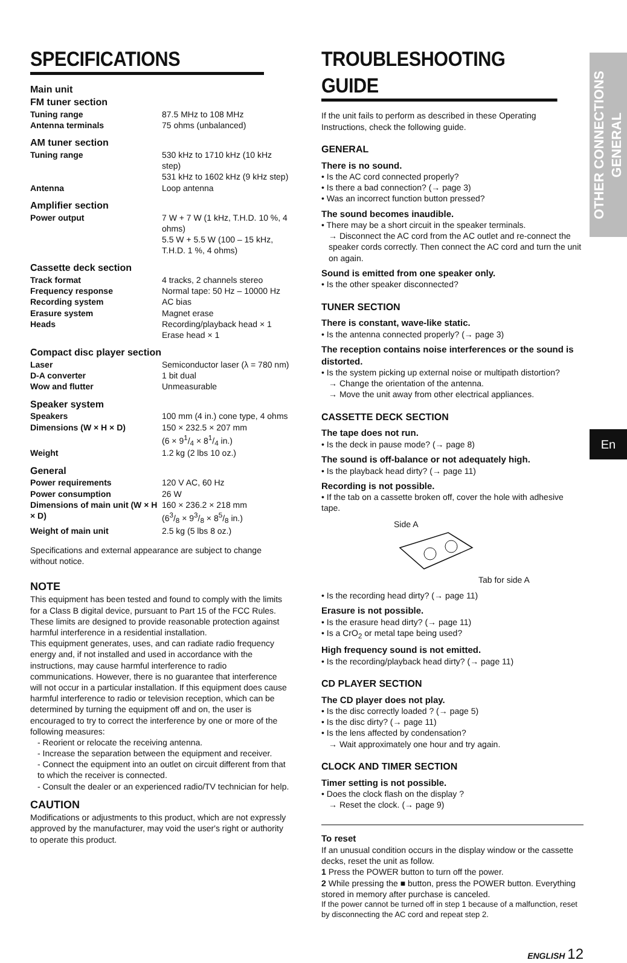OTHER CONNECTIONS
GENERAL
En
SPECIFICATIONS
Main unit
FM tuner section
| Tuning range | 87.5 MHz to 108 MHz |
| Antenna terminals | 75 ohms (unbalanced) |
AM tuner section
| Tuning range | 530 kHz to 1710 kHz (10 kHz step) 531 kHz to 1602 kHz (9 kHz step) |
| Antenna | Loop antenna |
Amplifier section
| Power output | 7 W + 7 W (1 kHz, T.H.D. 10 %, 4 ohms) 5.5 W + 5.5 W (100 – 15 kHz, T.H.D. 1 %, 4 ohms) |
Cassette deck section
| Track format | 4 tracks, 2 channels stereo |
| Frequency response | Normal tape: 50 Hz – 10000 Hz |
| Recording system | AC bias |
| Erasure system | Magnet erase |
| Heads | Recording/playback head × 1 Erase head × 1 |
Compact disc player section
| Laser | Semiconductor laser (λ = 780 nm) |
| D-A converter | 1 bit dual |
| Wow and flutter | Unmeasurable |
Speaker system
| Speakers | 100 mm (4 in.) cone type, 4 ohms |
| Dimensions (W × H × D) | 150 × 232.5 × 207 mm (6 × 91/4 × 81/4 in.) |
| Weight | 1.2 kg (2 lbs 10 oz.) |
General
| Power requirements | 120 V AC, 60 Hz |
| Power consumption | 26 W |
| Dimensions of main unit (W × H × D) | 160 × 236.2 × 218 mm (63/8 × 93/8 × 85/8 in.) |
| Weight of main unit | 2.5 kg (5 lbs 8 oz.) |
Specifications and external appearance are subject to change without notice.
NOTE
This equipment has been tested and found to comply with the limits for a Class B digital device, pursuant to Part 15 of the FCC Rules. These limits are designed to provide reasonable protection against harmful interference in a residential installation.
This equipment generates, uses, and can radiate radio frequency energy and, if not installed and used in accordance with the instructions, may cause harmful interference to radio communications. However, there is no guarantee that interference will not occur in a particular installation. If this equipment does cause harmful interference to radio or television reception, which can be determined by turning the equipment off and on, the user is encouraged to try to correct the interference by one or more of the following measures:
- Reorient or relocate the receiving antenna.
- Increase the separation between the equipment and receiver.
- Connect the equipment into an outlet on circuit different from that to which the receiver is connected.
- Consult the dealer or an experienced radio/TV technician for help.
CAUTION
Modifications or adjustments to this product, which are not expressly approved by the manufacturer, may void the user's right or authority to operate this product.
TROUBLESHOOTING GUIDE
If the unit fails to perform as described in these Operating Instructions, check the following guide.
GENERAL
There is no sound.
• Is the AC cord connected properly?
• Is there a bad connection? (→ page 3)
• Was an incorrect function button pressed?
The sound becomes inaudible.
• There may be a short circuit in the speaker terminals.
→ Disconnect the AC cord from the AC outlet and re-connect the speaker cords correctly. Then connect the AC cord and turn the unit on again.
Sound is emitted from one speaker only.
• Is the other speaker disconnected?
TUNER SECTION
There is constant, wave-like static.
• Is the antenna connected properly? (→ page 3)
The reception contains noise interferences or the sound is distorted.
• Is the system picking up external noise or multipath distortion?
→ Change the orientation of the antenna.
→ Move the unit away from other electrical appliances.
CASSETTE DECK SECTION
The tape does not run.
• Is the deck in pause mode? (→ page 8)
The sound is off-balance or not adequately high.
• Is the playback head dirty? (→ page 11)
Recording is not possible.
• If the tab on a cassette broken off, cover the hole with adhesive tape.
Side A
Tab for side A
• Is the recording head dirty? (→ page 11)
Erasure is not possible.
• Is the erasure head dirty? (→ page 11)
• Is a CrO<sub>2</sub> or metal tape being used?
High frequency sound is not emitted.
• Is the recording/playback head dirty? (→ page 11)
CD PLAYER SECTION
The CD player does not play.
• Is the disc correctly loaded ? (→ page 5)
• Is the disc dirty? (→ page 11)
• Is the lens affected by condensation?
→ Wait approximately one hour and try again.
CLOCK AND TIMER SECTION
Timer setting is not possible.
• Does the clock flash on the display ?
→ Reset the clock. (→ page 9)
To reset
If an unusual condition occurs in the display window or the cassette decks, reset the unit as follow.
1 Press the POWER button to turn off the power.
2 While pressing the ■ button, press the POWER button. Everything stored in memory after purchase is canceled.
If the power cannot be turned off in step 1 because of a malfunction, reset by disconnecting the AC cord and repeat step 2.
ENGLISH 12